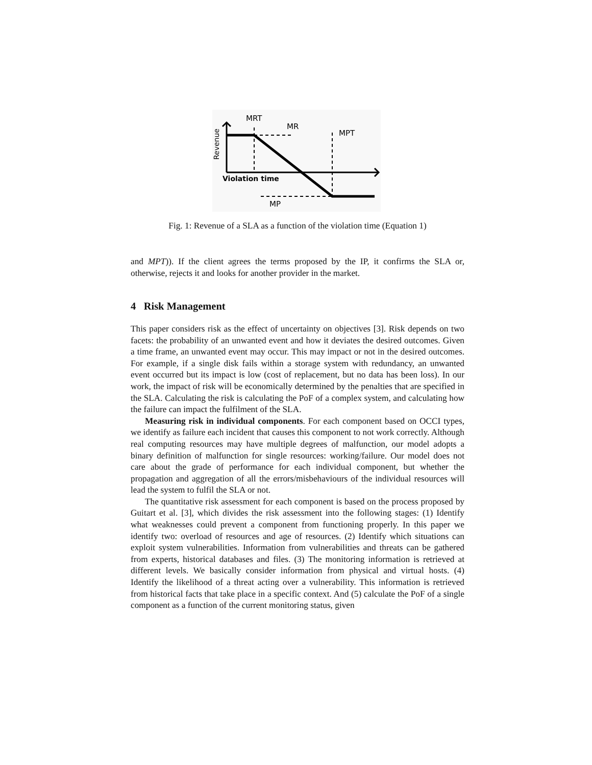MRT
MR
MPT
MP
Violation time
Revenue
Fig. 1: Revenue of a SLA as a function of the violation time (Equation 1)
and MPT)). If the client agrees the terms proposed by the IP, it confirms the SLA or, otherwise, rejects it and looks for another provider in the market.
4 Risk Management
This paper considers risk as the effect of uncertainty on objectives [3]. Risk depends on two facets: the probability of an unwanted event and how it deviates the desired outcomes. Given a time frame, an unwanted event may occur. This may impact or not in the desired outcomes. For example, if a single disk fails within a storage system with redundancy, an unwanted event occurred but its impact is low (cost of replacement, but no data has been loss). In our work, the impact of risk will be economically determined by the penalties that are specified in the SLA. Calculating the risk is calculating the PoF of a complex system, and calculating how the failure can impact the fulfilment of the SLA.
Measuring risk in individual components. For each component based on OCCI types, we identify as failure each incident that causes this component to not work correctly. Although real computing resources may have multiple degrees of malfunction, our model adopts a binary definition of malfunction for single resources: working/failure. Our model does not care about the grade of performance for each individual component, but whether the propagation and aggregation of all the errors/misbehaviours of the individual resources will lead the system to fulfil the SLA or not.
The quantitative risk assessment for each component is based on the process proposed by Guitart et al. [3], which divides the risk assessment into the following stages: (1) Identify what weaknesses could prevent a component from functioning properly. In this paper we identify two: overload of resources and age of resources. (2) Identify which situations can exploit system vulnerabilities. Information from vulnerabilities and threats can be gathered from experts, historical databases and files. (3) The monitoring information is retrieved at different levels. We basically consider information from physical and virtual hosts. (4) Identify the likelihood of a threat acting over a vulnerability. This information is retrieved from historical facts that take place in a specific context. And (5) calculate the PoF of a single component as a function of the current monitoring status, given